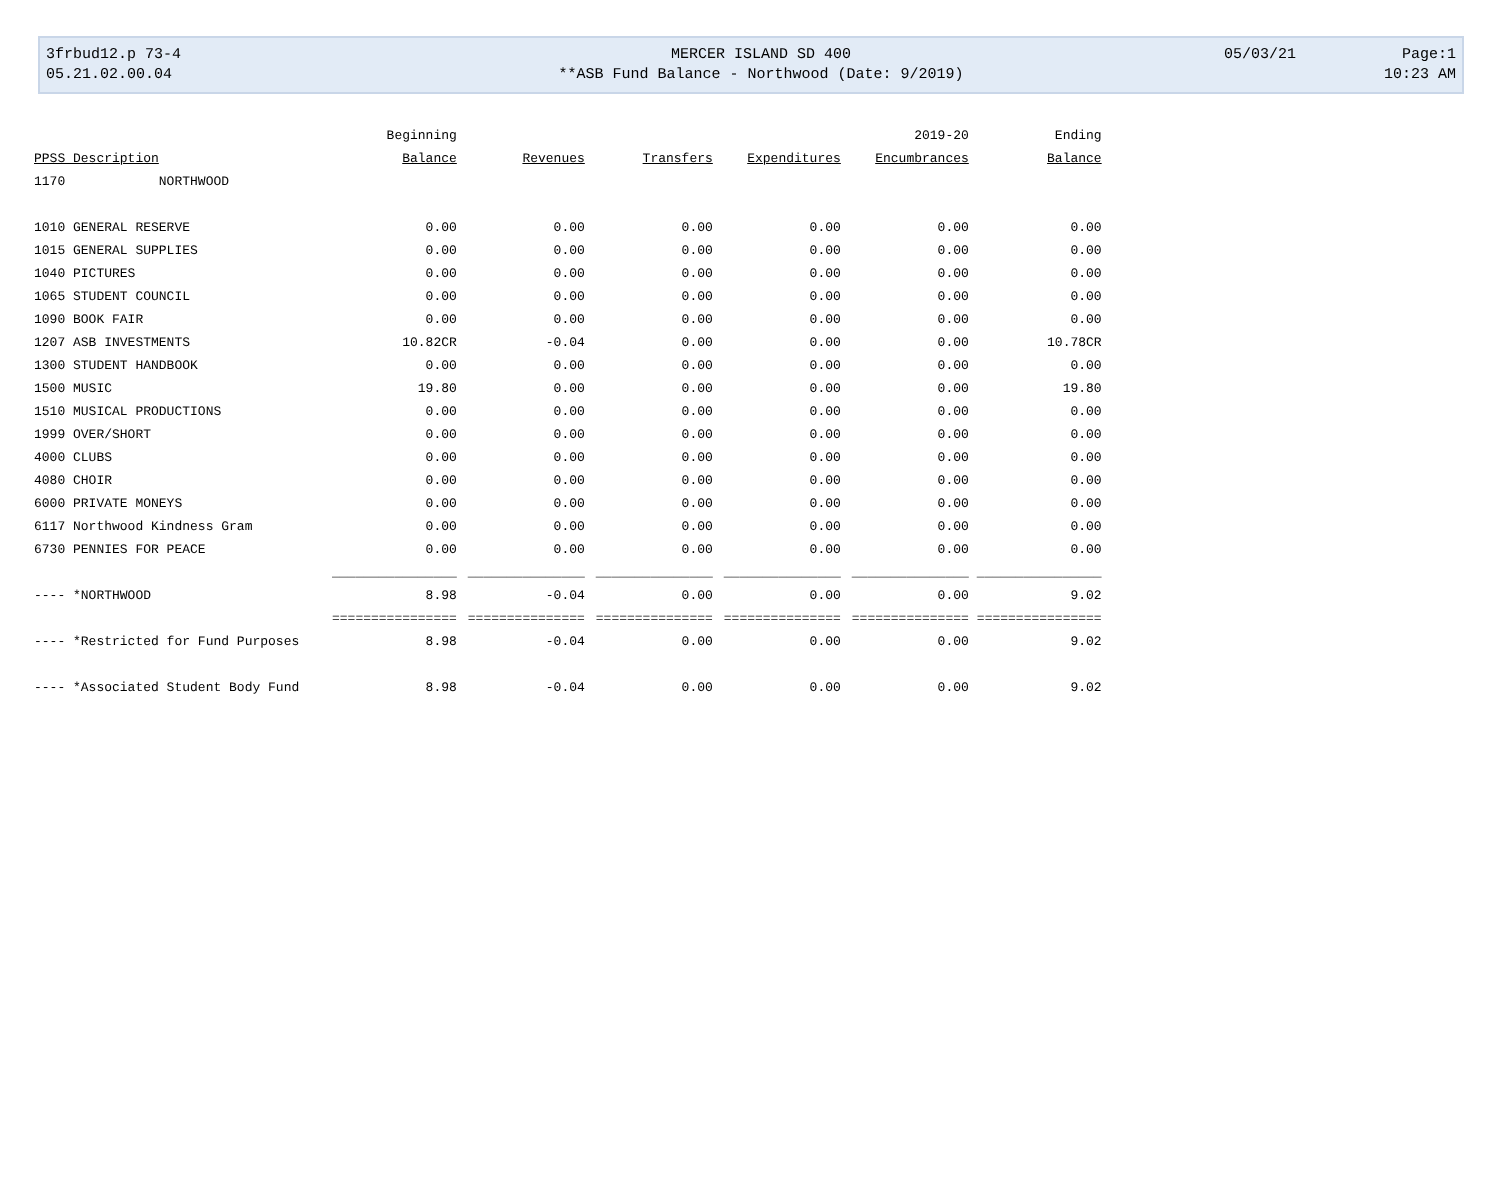3frbud12.p 73-4
05.21.02.00.04
MERCER ISLAND SD 400
**ASB Fund Balance - Northwood (Date: 9/2019)
05/03/21
Page:1
10:23 AM
| | Beginning | | | | 2019-20 | Ending |
| --- | --- | --- | --- | --- | --- | --- |
| PPSS Description | Balance | Revenues | Transfers | Expenditures | Encumbrances | Balance |
| 1170 NORTHWOOD | | | | | | |
| 1010 GENERAL RESERVE | 0.00 | 0.00 | 0.00 | 0.00 | 0.00 | 0.00 |
| 1015 GENERAL SUPPLIES | 0.00 | 0.00 | 0.00 | 0.00 | 0.00 | 0.00 |
| 1040 PICTURES | 0.00 | 0.00 | 0.00 | 0.00 | 0.00 | 0.00 |
| 1065 STUDENT COUNCIL | 0.00 | 0.00 | 0.00 | 0.00 | 0.00 | 0.00 |
| 1090 BOOK FAIR | 0.00 | 0.00 | 0.00 | 0.00 | 0.00 | 0.00 |
| 1207 ASB INVESTMENTS | 10.82CR | -0.04 | 0.00 | 0.00 | 0.00 | 10.78CR |
| 1300 STUDENT HANDBOOK | 0.00 | 0.00 | 0.00 | 0.00 | 0.00 | 0.00 |
| 1500 MUSIC | 19.80 | 0.00 | 0.00 | 0.00 | 0.00 | 19.80 |
| 1510 MUSICAL PRODUCTIONS | 0.00 | 0.00 | 0.00 | 0.00 | 0.00 | 0.00 |
| 1999 OVER/SHORT | 0.00 | 0.00 | 0.00 | 0.00 | 0.00 | 0.00 |
| 4000 CLUBS | 0.00 | 0.00 | 0.00 | 0.00 | 0.00 | 0.00 |
| 4080 CHOIR | 0.00 | 0.00 | 0.00 | 0.00 | 0.00 | 0.00 |
| 6000 PRIVATE MONEYS | 0.00 | 0.00 | 0.00 | 0.00 | 0.00 | 0.00 |
| 6117 Northwood Kindness Gram | 0.00 | 0.00 | 0.00 | 0.00 | 0.00 | 0.00 |
| 6730 PENNIES FOR PEACE | 0.00 | 0.00 | 0.00 | 0.00 | 0.00 | 0.00 |
| | ________________ | _______________ | _______________ | _______________ | _______________ | ________________ |
| ---- *NORTHWOOD | 8.98 | -0.04 | 0.00 | 0.00 | 0.00 | 9.02 |
| | ================ | =============== | =============== | =============== | =============== | ================ |
| ---- *Restricted for Fund Purposes | 8.98 | -0.04 | 0.00 | 0.00 | 0.00 | 9.02 |
| ---- *Associated Student Body Fund | 8.98 | -0.04 | 0.00 | 0.00 | 0.00 | 9.02 |